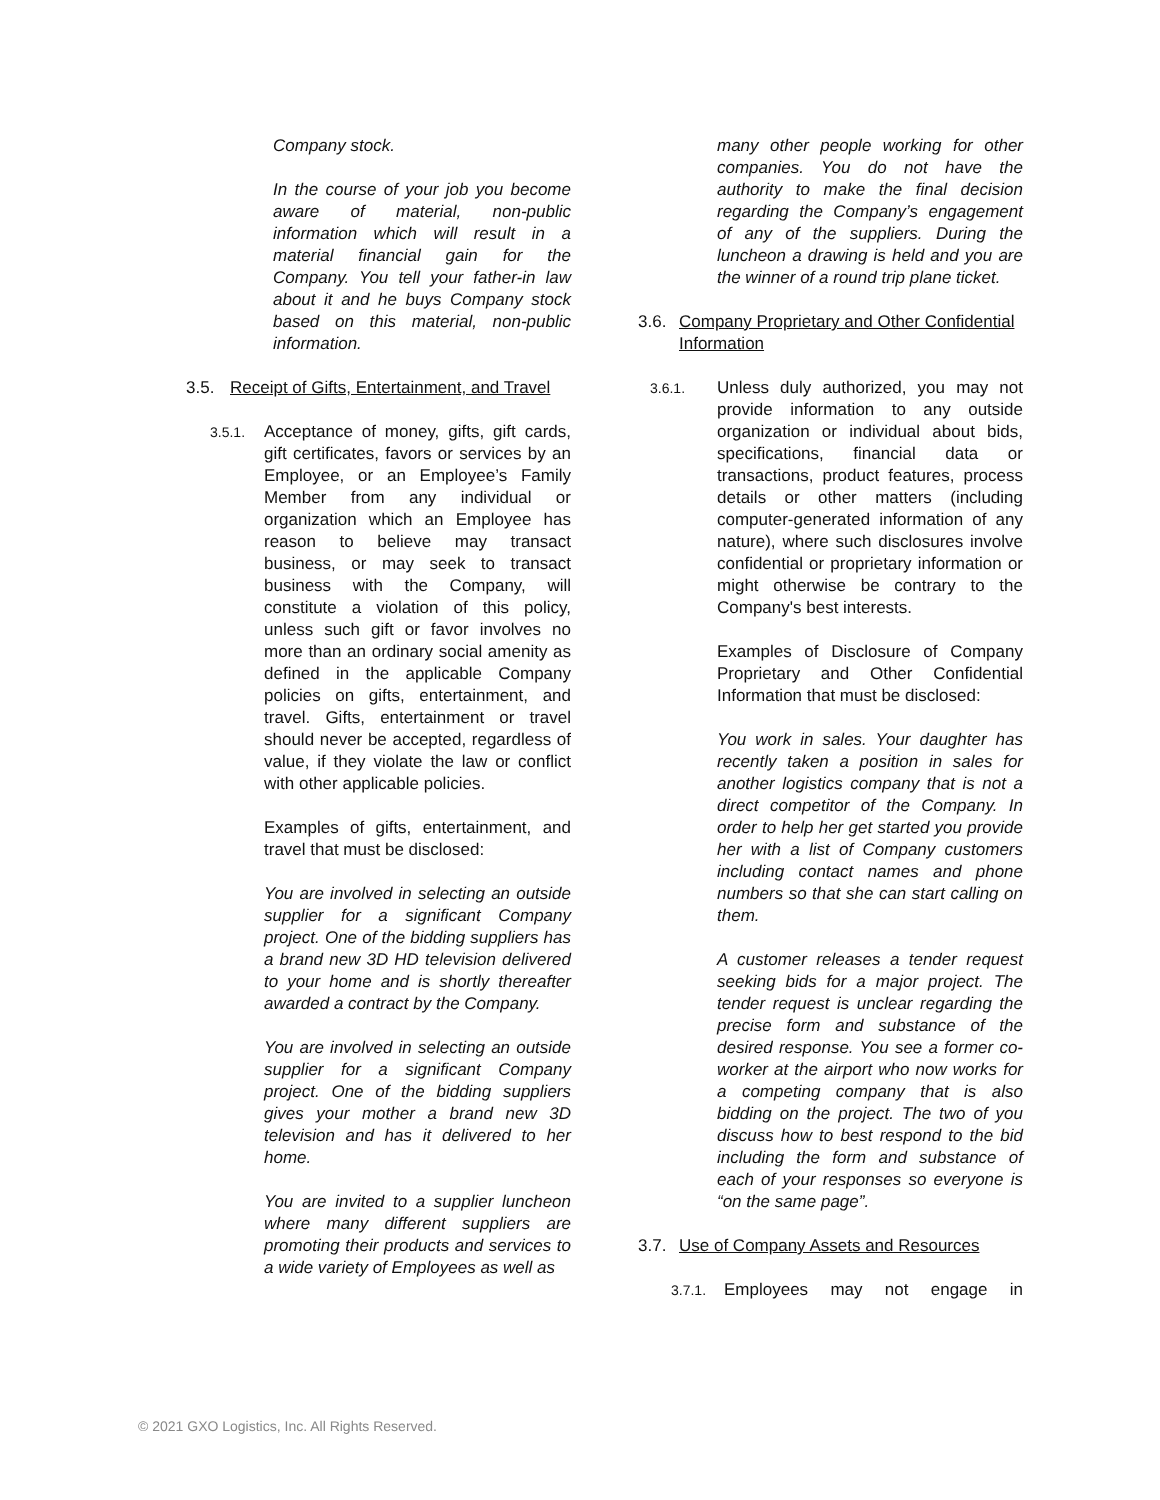Company stock.
In the course of your job you become aware of material, non-public information which will result in a material financial gain for the Company. You tell your father-in law about it and he buys Company stock based on this material, non-public information.
3.5. Receipt of Gifts, Entertainment, and Travel
3.5.1.
Acceptance of money, gifts, gift cards, gift certificates, favors or services by an Employee, or an Employee’s Family Member from any individual or organization which an Employee has reason to believe may transact business, or may seek to transact business with the Company, will constitute a violation of this policy, unless such gift or favor involves no more than an ordinary social amenity as defined in the applicable Company policies on gifts, entertainment, and travel. Gifts, entertainment or travel should never be accepted, regardless of value, if they violate the law or conflict with other applicable policies.
Examples of gifts, entertainment, and travel that must be disclosed:
You are involved in selecting an outside supplier for a significant Company project. One of the bidding suppliers has a brand new 3D HD television delivered to your home and is shortly thereafter awarded a contract by the Company.
You are involved in selecting an outside supplier for a significant Company project. One of the bidding suppliers gives your mother a brand new 3D television and has it delivered to her home.
You are invited to a supplier luncheon where many different suppliers are promoting their products and services to a wide variety of Employees as well as
many other people working for other companies. You do not have the authority to make the final decision regarding the Company’s engagement of any of the suppliers. During the luncheon a drawing is held and you are the winner of a round trip plane ticket.
3.6. Company Proprietary and Other Confidential Information
3.6.1.
Unless duly authorized, you may not provide information to any outside organization or individual about bids, specifications, financial data or transactions, product features, process details or other matters (including computer-generated information of any nature), where such disclosures involve confidential or proprietary information or might otherwise be contrary to the Company's best interests.
Examples of Disclosure of Company Proprietary and Other Confidential Information that must be disclosed:
You work in sales. Your daughter has recently taken a position in sales for another logistics company that is not a direct competitor of the Company. In order to help her get started you provide her with a list of Company customers including contact names and phone numbers so that she can start calling on them.
A customer releases a tender request seeking bids for a major project. The tender request is unclear regarding the precise form and substance of the desired response. You see a former co-worker at the airport who now works for a competing company that is also bidding on the project. The two of you discuss how to best respond to the bid including the form and substance of each of your responses so everyone is “on the same page”.
3.7. Use of Company Assets and Resources
3.7.1. Employees may not engage in
© 2021 GXO Logistics, Inc. All Rights Reserved.